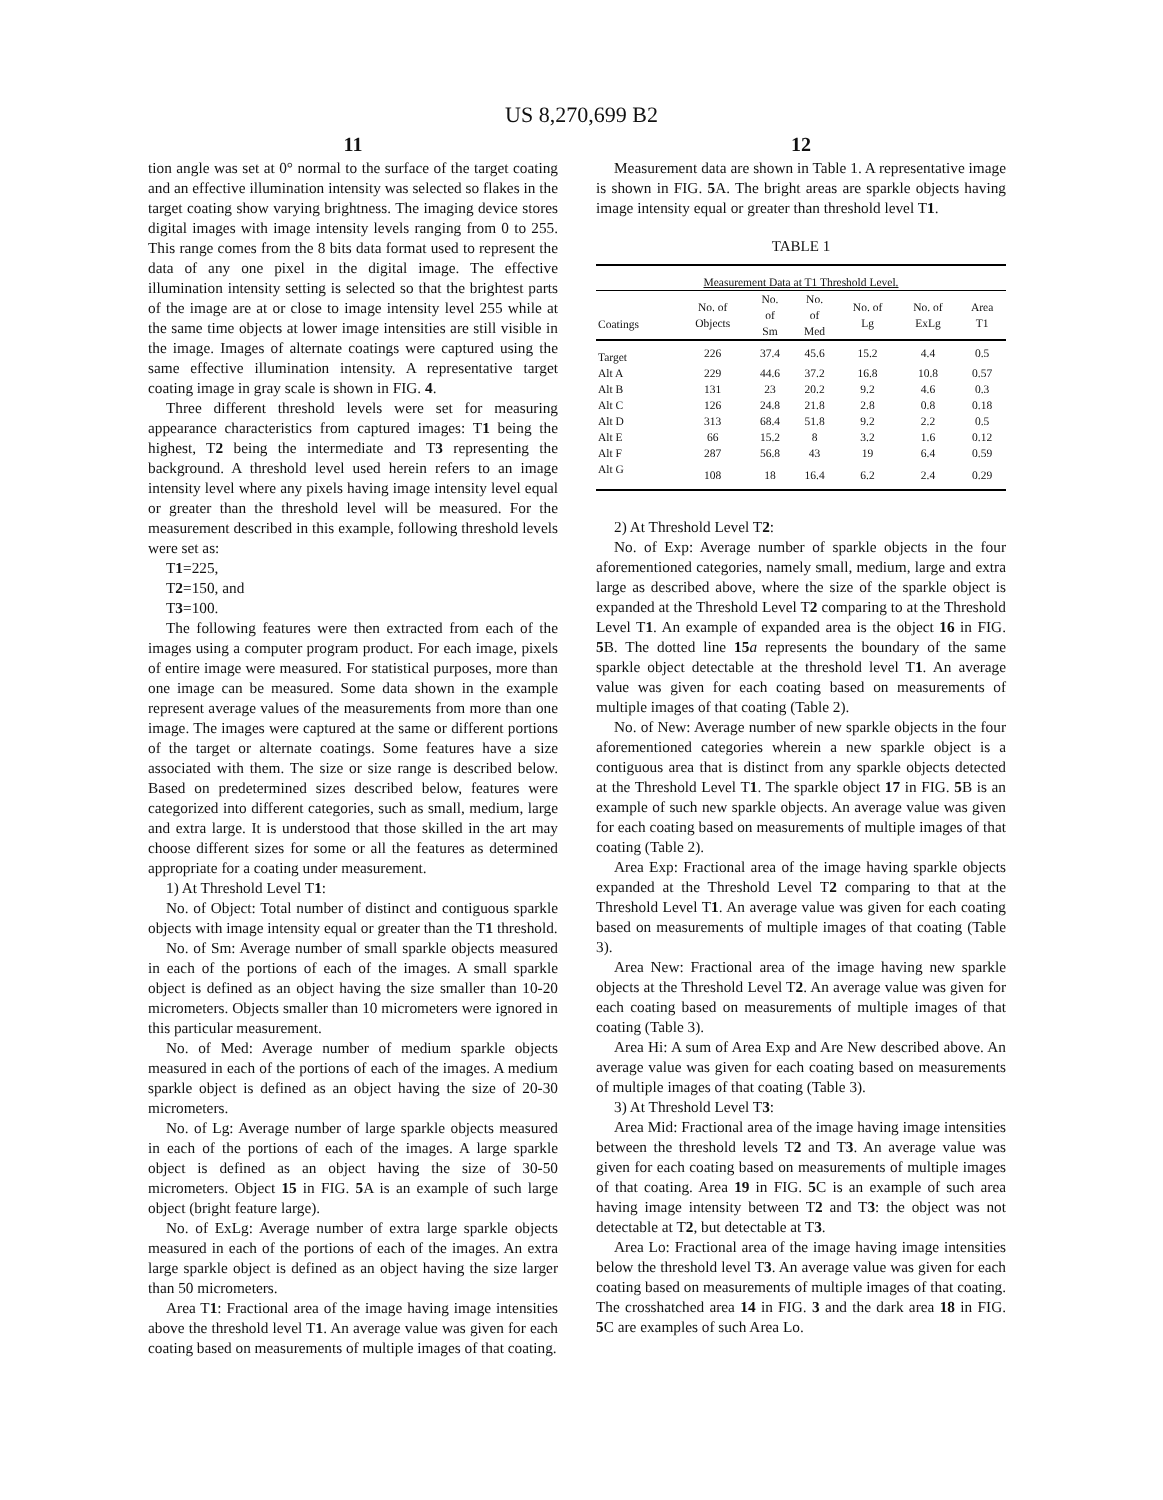US 8,270,699 B2
11
tion angle was set at 0° normal to the surface of the target coating and an effective illumination intensity was selected so flakes in the target coating show varying brightness. The imaging device stores digital images with image intensity levels ranging from 0 to 255. This range comes from the 8 bits data format used to represent the data of any one pixel in the digital image. The effective illumination intensity setting is selected so that the brightest parts of the image are at or close to image intensity level 255 while at the same time objects at lower image intensities are still visible in the image. Images of alternate coatings were captured using the same effective illumination intensity. A representative target coating image in gray scale is shown in FIG. 4.
Three different threshold levels were set for measuring appearance characteristics from captured images: T1 being the highest, T2 being the intermediate and T3 representing the background. A threshold level used herein refers to an image intensity level where any pixels having image intensity level equal or greater than the threshold level will be measured. For the measurement described in this example, following threshold levels were set as:
T1=225,
T2=150, and
T3=100.
The following features were then extracted from each of the images using a computer program product. For each image, pixels of entire image were measured. For statistical purposes, more than one image can be measured. Some data shown in the example represent average values of the measurements from more than one image. The images were captured at the same or different portions of the target or alternate coatings. Some features have a size associated with them. The size or size range is described below. Based on predetermined sizes described below, features were categorized into different categories, such as small, medium, large and extra large. It is understood that those skilled in the art may choose different sizes for some or all the features as determined appropriate for a coating under measurement.
1) At Threshold Level T1:
No. of Object: Total number of distinct and contiguous sparkle objects with image intensity equal or greater than the T1 threshold.
No. of Sm: Average number of small sparkle objects measured in each of the portions of each of the images. A small sparkle object is defined as an object having the size smaller than 10-20 micrometers. Objects smaller than 10 micrometers were ignored in this particular measurement.
No. of Med: Average number of medium sparkle objects measured in each of the portions of each of the images. A medium sparkle object is defined as an object having the size of 20-30 micrometers.
No. of Lg: Average number of large sparkle objects measured in each of the portions of each of the images. A large sparkle object is defined as an object having the size of 30-50 micrometers. Object 15 in FIG. 5 A is an example of such large object (bright feature large).
No. of ExLg: Average number of extra large sparkle objects measured in each of the portions of each of the images. An extra large sparkle object is defined as an object having the size larger than 50 micrometers.
Area T1: Fractional area of the image having image intensities above the threshold level T1. An average value was given for each coating based on measurements of multiple images of that coating.
12
Measurement data are shown in Table 1. A representative image is shown in FIG. 5 A. The bright areas are sparkle objects having image intensity equal or greater than threshold level T1.
TABLE 1
| Measurement Data at T1 Threshold Level. | | | | | | |
| --- | --- | --- | --- | --- | --- | --- |
| Coatings | No. of Objects | No. of Sm | No. of Med | No. of Lg | No. of ExLg | Area T1 |
| Target | 226 | 37.4 | 45.6 | 15.2 | 4.4 | 0.5 |
| Alt A | 229 | 44.6 | 37.2 | 16.8 | 10.8 | 0.57 |
| Alt B | 131 | 23 | 20.2 | 9.2 | 4.6 | 0.3 |
| Alt C | 126 | 24.8 | 21.8 | 2.8 | 0.8 | 0.18 |
| Alt D | 313 | 68.4 | 51.8 | 9.2 | 2.2 | 0.5 |
| Alt E | 66 | 15.2 | 8 | 3.2 | 1.6 | 0.12 |
| Alt F | 287 | 56.8 | 43 | 19 | 6.4 | 0.59 |
| Alt G | 108 | 18 | 16.4 | 6.2 | 2.4 | 0.29 |
2) At Threshold Level T2:
No. of Exp: Average number of sparkle objects in the four aforementioned categories, namely small, medium, large and extra large as described above, where the size of the sparkle object is expanded at the Threshold Level T2 comparing to at the Threshold Level T1. An example of expanded area is the object 16 in FIG. 5 B. The dotted line 15 a represents the boundary of the same sparkle object detectable at the threshold level T1. An average value was given for each coating based on measurements of multiple images of that coating (Table 2).
No. of New: Average number of new sparkle objects in the four aforementioned categories wherein a new sparkle object is a contiguous area that is distinct from any sparkle objects detected at the Threshold Level T1. The sparkle object 17 in FIG. 5 B is an example of such new sparkle objects. An average value was given for each coating based on measurements of multiple images of that coating (Table 2).
Area Exp: Fractional area of the image having sparkle objects expanded at the Threshold Level T2 comparing to that at the Threshold Level T1. An average value was given for each coating based on measurements of multiple images of that coating (Table 3).
Area New: Fractional area of the image having new sparkle objects at the Threshold Level T2. An average value was given for each coating based on measurements of multiple images of that coating (Table 3).
Area Hi: A sum of Area Exp and Are New described above. An average value was given for each coating based on measurements of multiple images of that coating (Table 3).
3) At Threshold Level T3:
Area Mid: Fractional area of the image having image intensities between the threshold levels T2 and T3. An average value was given for each coating based on measurements of multiple images of that coating. Area 19 in FIG. 5 C is an example of such area having image intensity between T2 and T3: the object was not detectable at T2, but detectable at T3.
Area Lo: Fractional area of the image having image intensities below the threshold level T3. An average value was given for each coating based on measurements of multiple images of that coating. The crosshatched area 14 in FIG. 3 and the dark area 18 in FIG. 5 C are examples of such Area Lo.